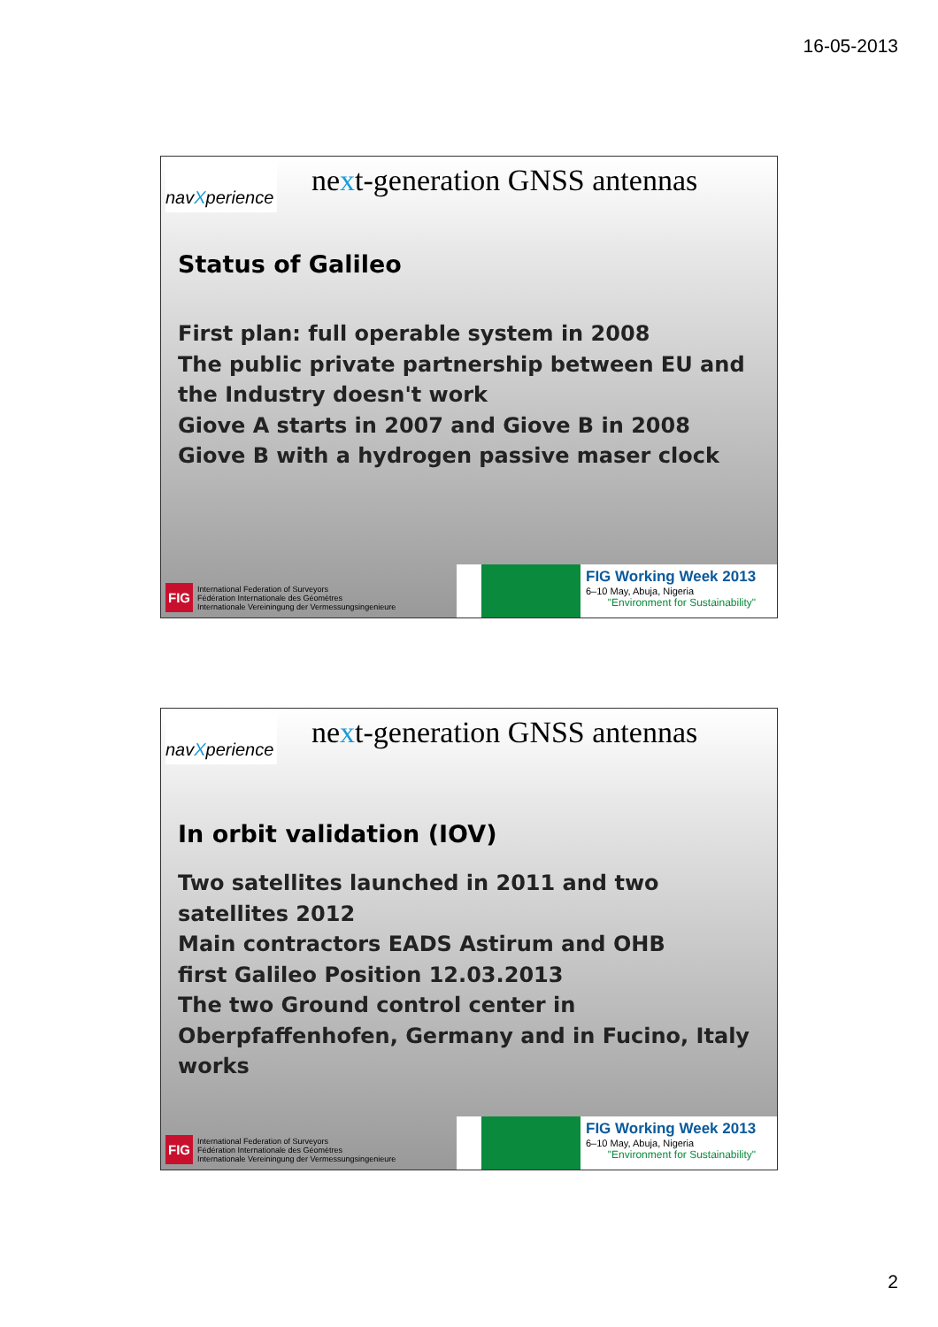16-05-2013
navXperience
next-generation GNSS antennas
Status of Galileo
First plan: full operable system in 2008
The public private partnership between EU and the Industry doesn't work
Giove A starts in 2007 and Giove B in 2008
Giove B with a hydrogen passive maser clock
FIG International Federation of Surveyors
Fédération Internationale des Géomètres
Internationale Vereiningung der Vermessungsingenieure
FIG Working Week 2013
6–10 May, Abuja, Nigeria
"Environment for Sustainability"
navXperience
next-generation GNSS antennas
In orbit validation (IOV)
Two satellites launched in 2011 and two satellites 2012
Main contractors EADS Astirum and OHB
first Galileo Position 12.03.2013
The two Ground control center in Oberpfaffenhofen, Germany and in Fucino, Italy works
FIG International Federation of Surveyors
Fédération Internationale des Géomètres
Internationale Vereiningung der Vermessungsingenieure
FIG Working Week 2013
6–10 May, Abuja, Nigeria
"Environment for Sustainability"
2